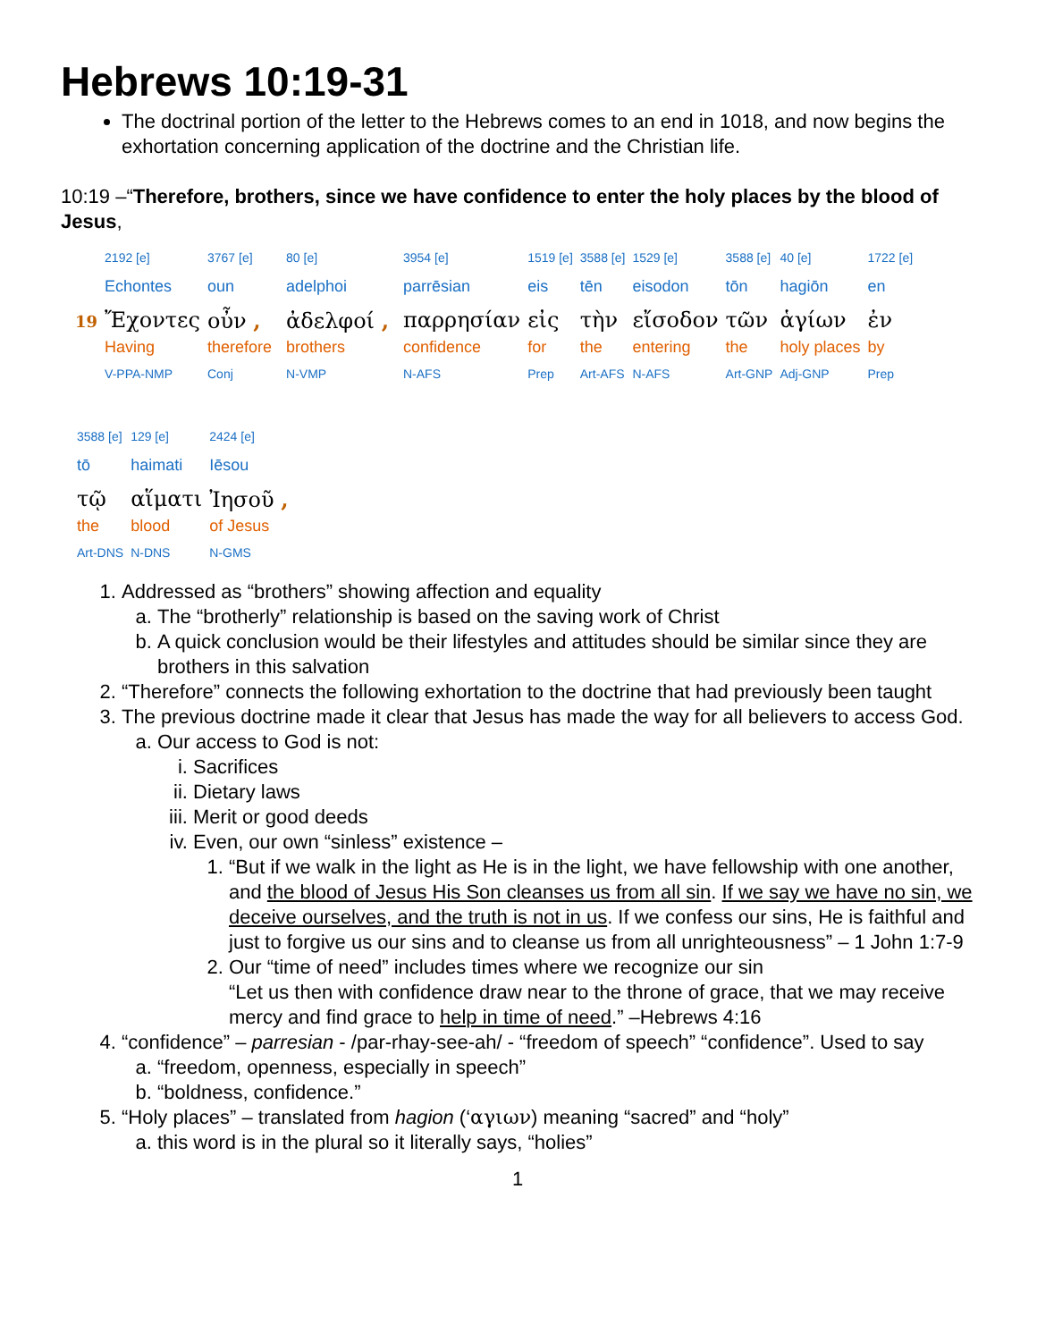Hebrews 10:19-31
The doctrinal portion of the letter to the Hebrews comes to an end in 1018, and now begins the exhortation concerning application of the doctrine and the Christian life.
10:19 –“Therefore, brothers, since we have confidence to enter the holy places by the blood of Jesus,
| | 2192 [e] | 3767 [e] | | 80 [e] | | 3954 [e] | 1519 [e] | 3588 [e] | 1529 [e] | 3588 [e] | 40 [e] | 1722 [e] |
| | Echontes | oun | | adelphoi | | parrēsian | eis | tēn | eisodon | tōn | hagiōn | en |
| 19 | Ἔχοντες | οὖν , | | ἀδελφοί , | | παρρησίαν | εἰς | τὴν | εἴσοδον | τῶν | ἁγίων | ἐν |
| | Having | therefore | | brothers | | confidence | for | the | entering | the | holy places | by |
| | V-PPA-NMP | Conj | | N-VMP | | N-AFS | Prep | Art-AFS | N-AFS | Art-GNP | Adj-GNP | Prep |
| 3588 [e] | 129 [e] | 2424 [e] |
| tō | haimati | Iēsou |
| τῷ | αἵματι | Ἰησοῦ , |
| the | blood | of Jesus |
| Art-DNS | N-DNS | N-GMS |
1. Addressed as “brothers” showing affection and equality
a. The “brotherly” relationship is based on the saving work of Christ
b. A quick conclusion would be their lifestyles and attitudes should be similar since they are brothers in this salvation
2. “Therefore” connects the following exhortation to the doctrine that had previously been taught
3. The previous doctrine made it clear that Jesus has made the way for all believers to access God.
a. Our access to God is not:
i. Sacrifices
ii. Dietary laws
iii. Merit or good deeds
iv. Even, our own “sinless” existence –
1. “But if we walk in the light as He is in the light, we have fellowship with one another, and the blood of Jesus His Son cleanses us from all sin. If we say we have no sin, we deceive ourselves, and the truth is not in us. If we confess our sins, He is faithful and just to forgive us our sins and to cleanse us from all unrighteousness” – 1 John 1:7-9
2. Our “time of need” includes times where we recognize our sin
“Let us then with confidence draw near to the throne of grace, that we may receive mercy and find grace to help in time of need.” –Hebrews 4:16
4. “confidence” – parresian - /par-rhay-see-ah/ - “freedom of speech” “confidence”. Used to say
a. “freedom, openness, especially in speech”
b. “boldness, confidence.”
5. “Holy places” – translated from hagion (‘αγιων) meaning “sacred” and “holy”
a. this word is in the plural so it literally says, “holies”
1